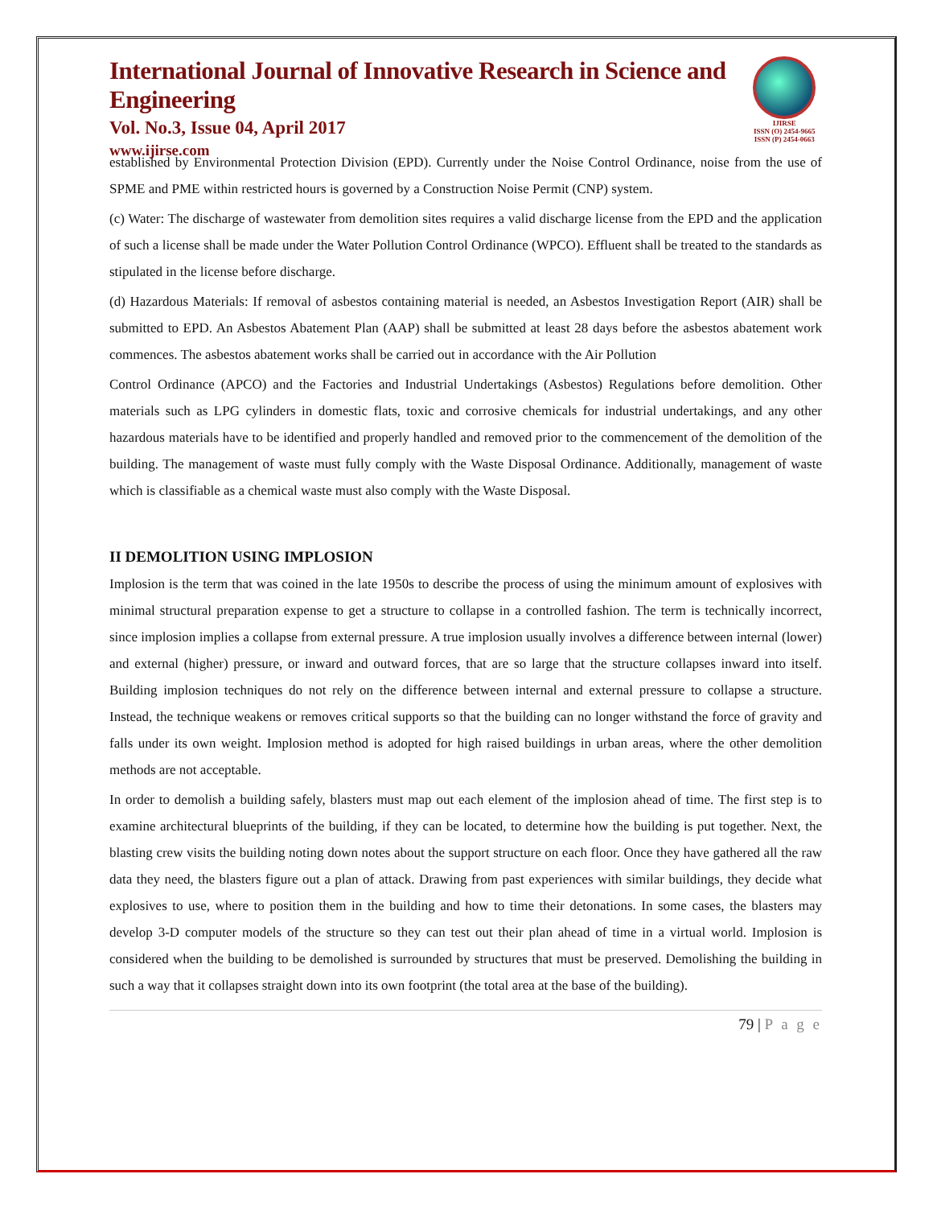International Journal of Innovative Research in Science and Engineering
Vol. No.3, Issue 04, April 2017
www.ijirse.com
IJIRSE
ISSN (O) 2454-9665
ISSN (P) 2454-0663
established by Environmental Protection Division (EPD). Currently under the Noise Control Ordinance, noise from the use of SPME and PME within restricted hours is governed by a Construction Noise Permit (CNP) system.
(c) Water: The discharge of wastewater from demolition sites requires a valid discharge license from the EPD and the application of such a license shall be made under the Water Pollution Control Ordinance (WPCO). Effluent shall be treated to the standards as stipulated in the license before discharge.
(d) Hazardous Materials: If removal of asbestos containing material is needed, an Asbestos Investigation Report (AIR) shall be submitted to EPD. An Asbestos Abatement Plan (AAP) shall be submitted at least 28 days before the asbestos abatement work commences. The asbestos abatement works shall be carried out in accordance with the Air Pollution
Control Ordinance (APCO) and the Factories and Industrial Undertakings (Asbestos) Regulations before demolition. Other materials such as LPG cylinders in domestic flats, toxic and corrosive chemicals for industrial undertakings, and any other hazardous materials have to be identified and properly handled and removed prior to the commencement of the demolition of the building. The management of waste must fully comply with the Waste Disposal Ordinance. Additionally, management of waste which is classifiable as a chemical waste must also comply with the Waste Disposal.
II DEMOLITION USING IMPLOSION
Implosion is the term that was coined in the late 1950s to describe the process of using the minimum amount of explosives with minimal structural preparation expense to get a structure to collapse in a controlled fashion. The term is technically incorrect, since implosion implies a collapse from external pressure. A true implosion usually involves a difference between internal (lower) and external (higher) pressure, or inward and outward forces, that are so large that the structure collapses inward into itself. Building implosion techniques do not rely on the difference between internal and external pressure to collapse a structure. Instead, the technique weakens or removes critical supports so that the building can no longer withstand the force of gravity and falls under its own weight. Implosion method is adopted for high raised buildings in urban areas, where the other demolition methods are not acceptable.
In order to demolish a building safely, blasters must map out each element of the implosion ahead of time. The first step is to examine architectural blueprints of the building, if they can be located, to determine how the building is put together. Next, the blasting crew visits the building noting down notes about the support structure on each floor. Once they have gathered all the raw data they need, the blasters figure out a plan of attack. Drawing from past experiences with similar buildings, they decide what explosives to use, where to position them in the building and how to time their detonations. In some cases, the blasters may develop 3-D computer models of the structure so they can test out their plan ahead of time in a virtual world. Implosion is considered when the building to be demolished is surrounded by structures that must be preserved. Demolishing the building in such a way that it collapses straight down into its own footprint (the total area at the base of the building).
79 | P a g e